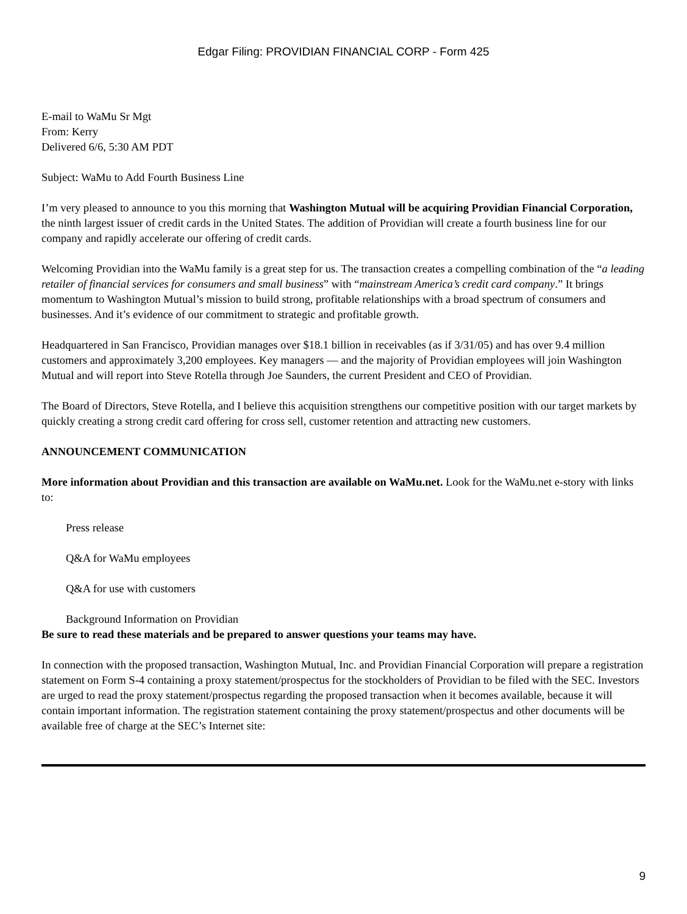Edgar Filing: PROVIDIAN FINANCIAL CORP - Form 425
E-mail to WaMu Sr Mgt
From: Kerry
Delivered 6/6, 5:30 AM PDT
Subject: WaMu to Add Fourth Business Line
I’m very pleased to announce to you this morning that Washington Mutual will be acquiring Providian Financial Corporation, the ninth largest issuer of credit cards in the United States. The addition of Providian will create a fourth business line for our company and rapidly accelerate our offering of credit cards.
Welcoming Providian into the WaMu family is a great step for us. The transaction creates a compelling combination of the “a leading retailer of financial services for consumers and small business” with “mainstream America’s credit card company.” It brings momentum to Washington Mutual’s mission to build strong, profitable relationships with a broad spectrum of consumers and businesses. And it’s evidence of our commitment to strategic and profitable growth.
Headquartered in San Francisco, Providian manages over $18.1 billion in receivables (as if 3/31/05) and has over 9.4 million customers and approximately 3,200 employees. Key managers — and the majority of Providian employees will join Washington Mutual and will report into Steve Rotella through Joe Saunders, the current President and CEO of Providian.
The Board of Directors, Steve Rotella, and I believe this acquisition strengthens our competitive position with our target markets by quickly creating a strong credit card offering for cross sell, customer retention and attracting new customers.
ANNOUNCEMENT COMMUNICATION
More information about Providian and this transaction are available on WaMu.net. Look for the WaMu.net e-story with links to:
Press release
Q&A for WaMu employees
Q&A for use with customers
Background Information on Providian
Be sure to read these materials and be prepared to answer questions your teams may have.
In connection with the proposed transaction, Washington Mutual, Inc. and Providian Financial Corporation will prepare a registration statement on Form S-4 containing a proxy statement/prospectus for the stockholders of Providian to be filed with the SEC. Investors are urged to read the proxy statement/prospectus regarding the proposed transaction when it becomes available, because it will contain important information. The registration statement containing the proxy statement/prospectus and other documents will be available free of charge at the SEC’s Internet site:
9